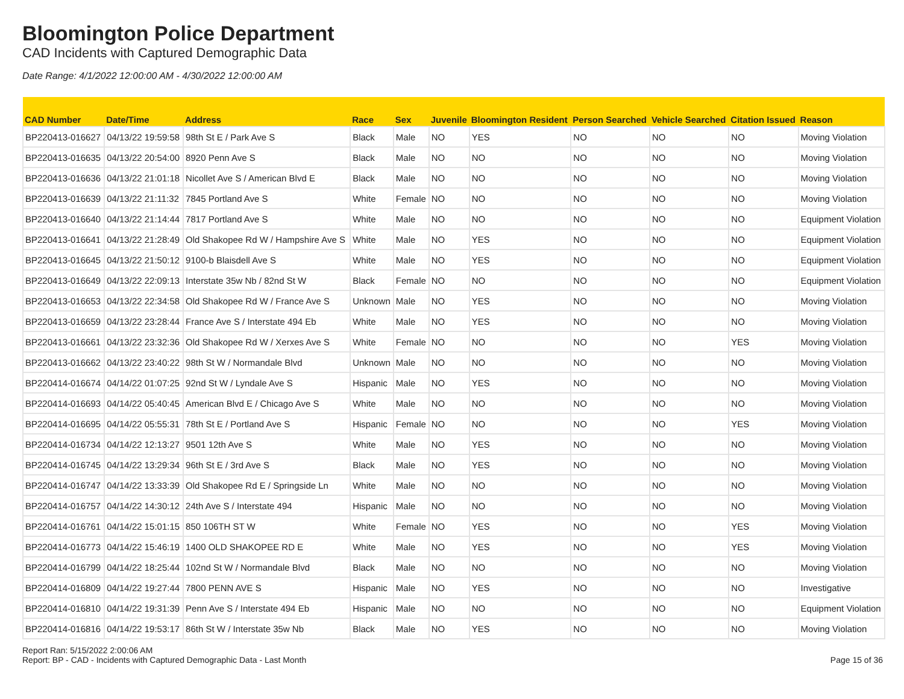Bloomington Police Department
CAD Incidents with Captured Demographic Data
Date Range: 4/1/2022 12:00:00 AM - 4/30/2022 12:00:00 AM
| CAD Number | Date/Time | Address | Race | Sex | Juvenile | Bloomington Resident | Person Searched | Vehicle Searched | Citation Issued | Reason |
| --- | --- | --- | --- | --- | --- | --- | --- | --- | --- | --- |
| BP220413-016627 | 04/13/22 19:59:58 | 98th St E / Park Ave S | Black | Male | NO | YES | NO | NO | NO | Moving Violation |
| BP220413-016635 | 04/13/22 20:54:00 | 8920 Penn Ave S | Black | Male | NO | NO | NO | NO | NO | Moving Violation |
| BP220413-016636 | 04/13/22 21:01:18 | Nicollet Ave S / American Blvd E | Black | Male | NO | NO | NO | NO | NO | Moving Violation |
| BP220413-016639 | 04/13/22 21:11:32 | 7845 Portland Ave S | White | Female | NO | NO | NO | NO | NO | Moving Violation |
| BP220413-016640 | 04/13/22 21:14:44 | 7817 Portland Ave S | White | Male | NO | NO | NO | NO | NO | Equipment Violation |
| BP220413-016641 | 04/13/22 21:28:49 | Old Shakopee Rd W / Hampshire Ave S | White | Male | NO | YES | NO | NO | NO | Equipment Violation |
| BP220413-016645 | 04/13/22 21:50:12 | 9100-b Blaisdell Ave S | White | Male | NO | YES | NO | NO | NO | Equipment Violation |
| BP220413-016649 | 04/13/22 22:09:13 | Interstate 35w Nb / 82nd St W | Black | Female | NO | NO | NO | NO | NO | Equipment Violation |
| BP220413-016653 | 04/13/22 22:34:58 | Old Shakopee Rd W / France Ave S | Unknown | Male | NO | YES | NO | NO | NO | Moving Violation |
| BP220413-016659 | 04/13/22 23:28:44 | France Ave S / Interstate 494 Eb | White | Male | NO | YES | NO | NO | NO | Moving Violation |
| BP220413-016661 | 04/13/22 23:32:36 | Old Shakopee Rd W / Xerxes Ave S | White | Female | NO | NO | NO | NO | YES | Moving Violation |
| BP220413-016662 | 04/13/22 23:40:22 | 98th St W / Normandale Blvd | Unknown | Male | NO | NO | NO | NO | NO | Moving Violation |
| BP220414-016674 | 04/14/22 01:07:25 | 92nd St W / Lyndale Ave S | Hispanic | Male | NO | YES | NO | NO | NO | Moving Violation |
| BP220414-016693 | 04/14/22 05:40:45 | American Blvd E / Chicago Ave S | White | Male | NO | NO | NO | NO | NO | Moving Violation |
| BP220414-016695 | 04/14/22 05:55:31 | 78th St E / Portland Ave S | Hispanic | Female | NO | NO | NO | NO | YES | Moving Violation |
| BP220414-016734 | 04/14/22 12:13:27 | 9501 12th Ave S | White | Male | NO | YES | NO | NO | NO | Moving Violation |
| BP220414-016745 | 04/14/22 13:29:34 | 96th St E / 3rd Ave S | Black | Male | NO | YES | NO | NO | NO | Moving Violation |
| BP220414-016747 | 04/14/22 13:33:39 | Old Shakopee Rd E / Springside Ln | White | Male | NO | NO | NO | NO | NO | Moving Violation |
| BP220414-016757 | 04/14/22 14:30:12 | 24th Ave S / Interstate 494 | Hispanic | Male | NO | NO | NO | NO | NO | Moving Violation |
| BP220414-016761 | 04/14/22 15:01:15 | 850 106TH ST W | White | Female | NO | YES | NO | NO | YES | Moving Violation |
| BP220414-016773 | 04/14/22 15:46:19 | 1400 OLD SHAKOPEE RD E | White | Male | NO | YES | NO | NO | YES | Moving Violation |
| BP220414-016799 | 04/14/22 18:25:44 | 102nd St W / Normandale Blvd | Black | Male | NO | NO | NO | NO | NO | Moving Violation |
| BP220414-016809 | 04/14/22 19:27:44 | 7800 PENN AVE S | Hispanic | Male | NO | YES | NO | NO | NO | Investigative |
| BP220414-016810 | 04/14/22 19:31:39 | Penn Ave S / Interstate 494 Eb | Hispanic | Male | NO | NO | NO | NO | NO | Equipment Violation |
| BP220414-016816 | 04/14/22 19:53:17 | 86th St W / Interstate 35w Nb | Black | Male | NO | YES | NO | NO | NO | Moving Violation |
Report Ran: 5/15/2022 2:00:06 AM
Report: BP - CAD - Incidents with Captured Demographic Data - Last Month
Page 15 of 36